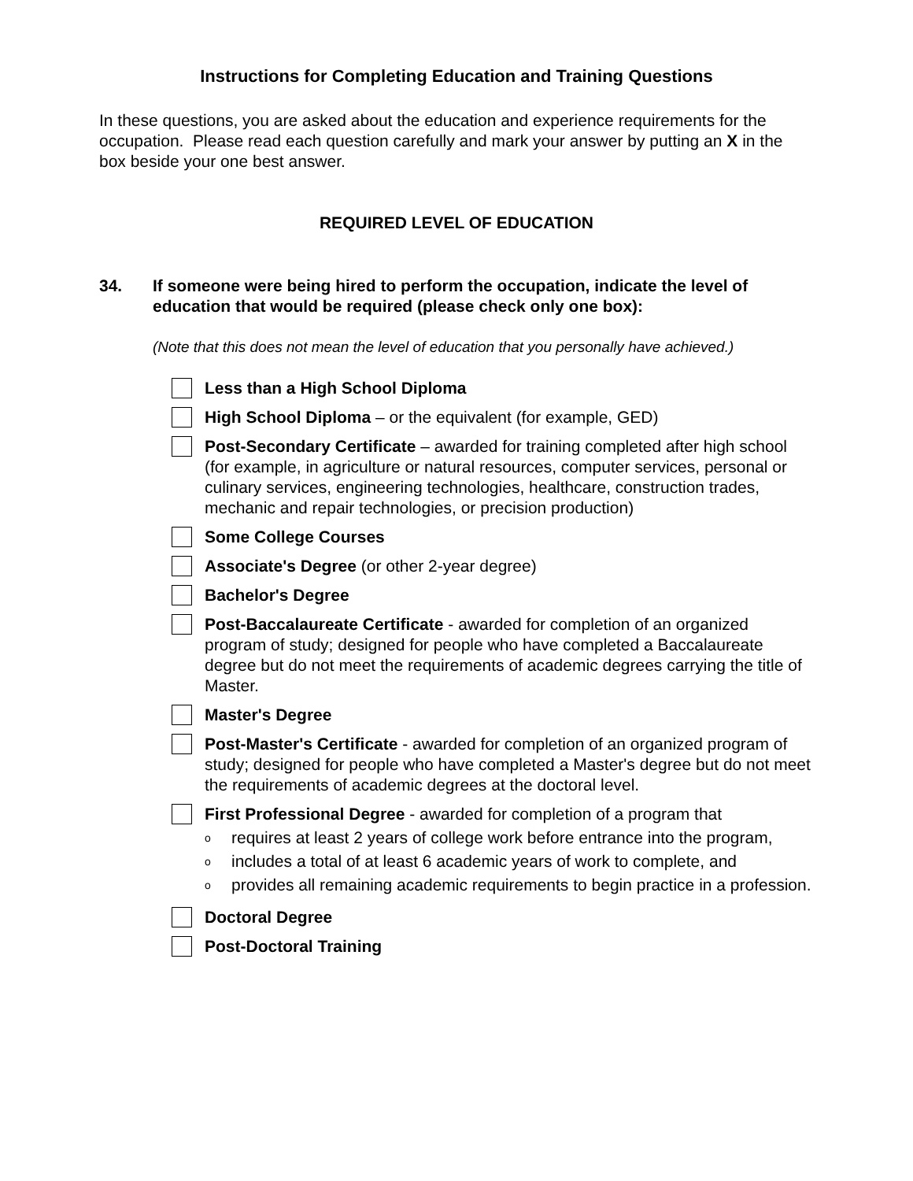Instructions for Completing Education and Training Questions
In these questions, you are asked about the education and experience requirements for the occupation. Please read each question carefully and mark your answer by putting an X in the box beside your one best answer.
REQUIRED LEVEL OF EDUCATION
34. If someone were being hired to perform the occupation, indicate the level of education that would be required (please check only one box):
(Note that this does not mean the level of education that you personally have achieved.)
Less than a High School Diploma
High School Diploma – or the equivalent (for example, GED)
Post-Secondary Certificate – awarded for training completed after high school (for example, in agriculture or natural resources, computer services, personal or culinary services, engineering technologies, healthcare, construction trades, mechanic and repair technologies, or precision production)
Some College Courses
Associate's Degree (or other 2-year degree)
Bachelor's Degree
Post-Baccalaureate Certificate - awarded for completion of an organized program of study; designed for people who have completed a Baccalaureate degree but do not meet the requirements of academic degrees carrying the title of Master.
Master's Degree
Post-Master's Certificate - awarded for completion of an organized program of study; designed for people who have completed a Master's degree but do not meet the requirements of academic degrees at the doctoral level.
First Professional Degree - awarded for completion of a program that
orequires at least 2 years of college work before entrance into the program,
oincludes a total of at least 6 academic years of work to complete, and
oprovides all remaining academic requirements to begin practice in a profession.
Doctoral Degree
Post-Doctoral Training